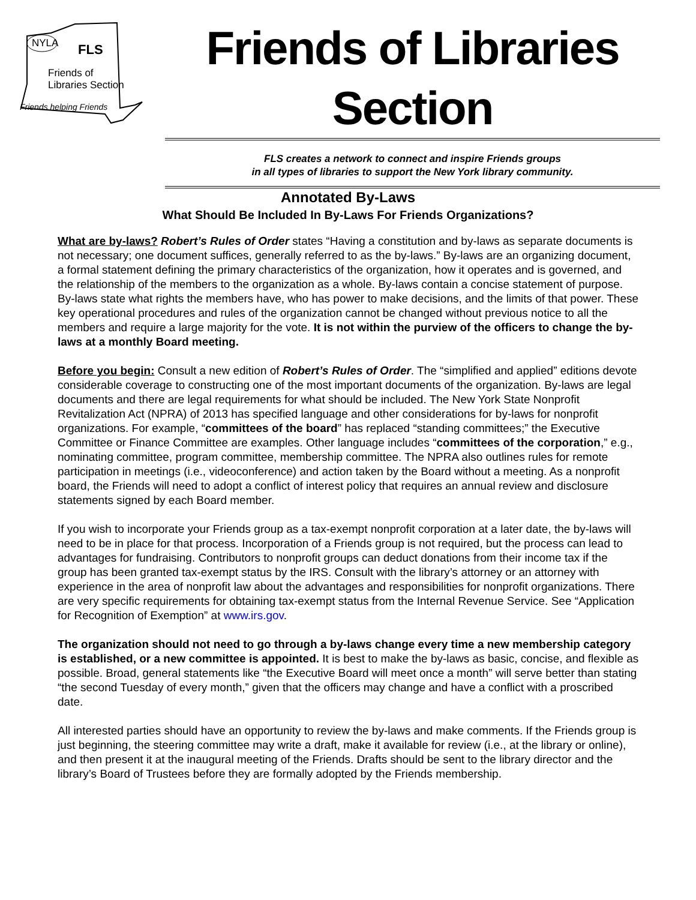NYLA FLS
Friends of
Libraries Section
Friends helping Friends
Friends of Libraries Section
FLS creates a network to connect and inspire Friends groups
in all types of libraries to support the New York library community.
Annotated By-Laws
What Should Be Included In By-Laws For Friends Organizations?
What are by-laws? Robert’s Rules of Order states “Having a constitution and by-laws as separate documents is not necessary; one document suffices, generally referred to as the by-laws.” By-laws are an organizing document, a formal statement defining the primary characteristics of the organization, how it operates and is governed, and the relationship of the members to the organization as a whole. By-laws contain a concise statement of purpose. By-laws state what rights the members have, who has power to make decisions, and the limits of that power. These key operational procedures and rules of the organization cannot be changed without previous notice to all the members and require a large majority for the vote. It is not within the purview of the officers to change the by-laws at a monthly Board meeting.
Before you begin: Consult a new edition of Robert’s Rules of Order. The “simplified and applied” editions devote considerable coverage to constructing one of the most important documents of the organization. By-laws are legal documents and there are legal requirements for what should be included. The New York State Nonprofit Revitalization Act (NPRA) of 2013 has specified language and other considerations for by-laws for nonprofit organizations. For example, “committees of the board” has replaced “standing committees;” the Executive Committee or Finance Committee are examples. Other language includes “committees of the corporation,” e.g., nominating committee, program committee, membership committee. The NPRA also outlines rules for remote participation in meetings (i.e., videoconference) and action taken by the Board without a meeting. As a nonprofit board, the Friends will need to adopt a conflict of interest policy that requires an annual review and disclosure statements signed by each Board member.
If you wish to incorporate your Friends group as a tax-exempt nonprofit corporation at a later date, the by-laws will need to be in place for that process. Incorporation of a Friends group is not required, but the process can lead to advantages for fundraising. Contributors to nonprofit groups can deduct donations from their income tax if the group has been granted tax-exempt status by the IRS. Consult with the library’s attorney or an attorney with experience in the area of nonprofit law about the advantages and responsibilities for nonprofit organizations. There are very specific requirements for obtaining tax-exempt status from the Internal Revenue Service. See “Application for Recognition of Exemption” at www.irs.gov.
The organization should not need to go through a by-laws change every time a new membership category is established, or a new committee is appointed. It is best to make the by-laws as basic, concise, and flexible as possible. Broad, general statements like “the Executive Board will meet once a month” will serve better than stating “the second Tuesday of every month,” given that the officers may change and have a conflict with a proscribed date.
All interested parties should have an opportunity to review the by-laws and make comments. If the Friends group is just beginning, the steering committee may write a draft, make it available for review (i.e., at the library or online), and then present it at the inaugural meeting of the Friends. Drafts should be sent to the library director and the library’s Board of Trustees before they are formally adopted by the Friends membership.